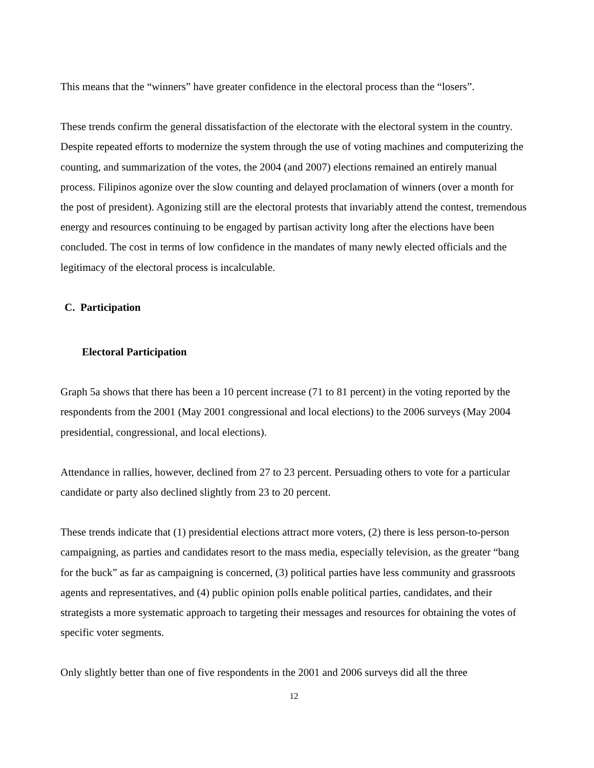This means that the “winners” have greater confidence in the electoral process than the “losers”.
These trends confirm the general dissatisfaction of the electorate with the electoral system in the country. Despite repeated efforts to modernize the system through the use of voting machines and computerizing the counting, and summarization of the votes, the 2004 (and 2007) elections remained an entirely manual process. Filipinos agonize over the slow counting and delayed proclamation of winners (over a month for the post of president). Agonizing still are the electoral protests that invariably attend the contest, tremendous energy and resources continuing to be engaged by partisan activity long after the elections have been concluded. The cost in terms of low confidence in the mandates of many newly elected officials and the legitimacy of the electoral process is incalculable.
C. Participation
Electoral Participation
Graph 5a shows that there has been a 10 percent increase (71 to 81 percent) in the voting reported by the respondents from the 2001 (May 2001 congressional and local elections) to the 2006 surveys (May 2004 presidential, congressional, and local elections).
Attendance in rallies, however, declined from 27 to 23 percent. Persuading others to vote for a particular candidate or party also declined slightly from 23 to 20 percent.
These trends indicate that (1) presidential elections attract more voters, (2) there is less person-to-person campaigning, as parties and candidates resort to the mass media, especially television, as the greater “bang for the buck” as far as campaigning is concerned, (3) political parties have less community and grassroots agents and representatives, and (4) public opinion polls enable political parties, candidates, and their strategists a more systematic approach to targeting their messages and resources for obtaining the votes of specific voter segments.
Only slightly better than one of five respondents in the 2001 and 2006 surveys did all the three
12